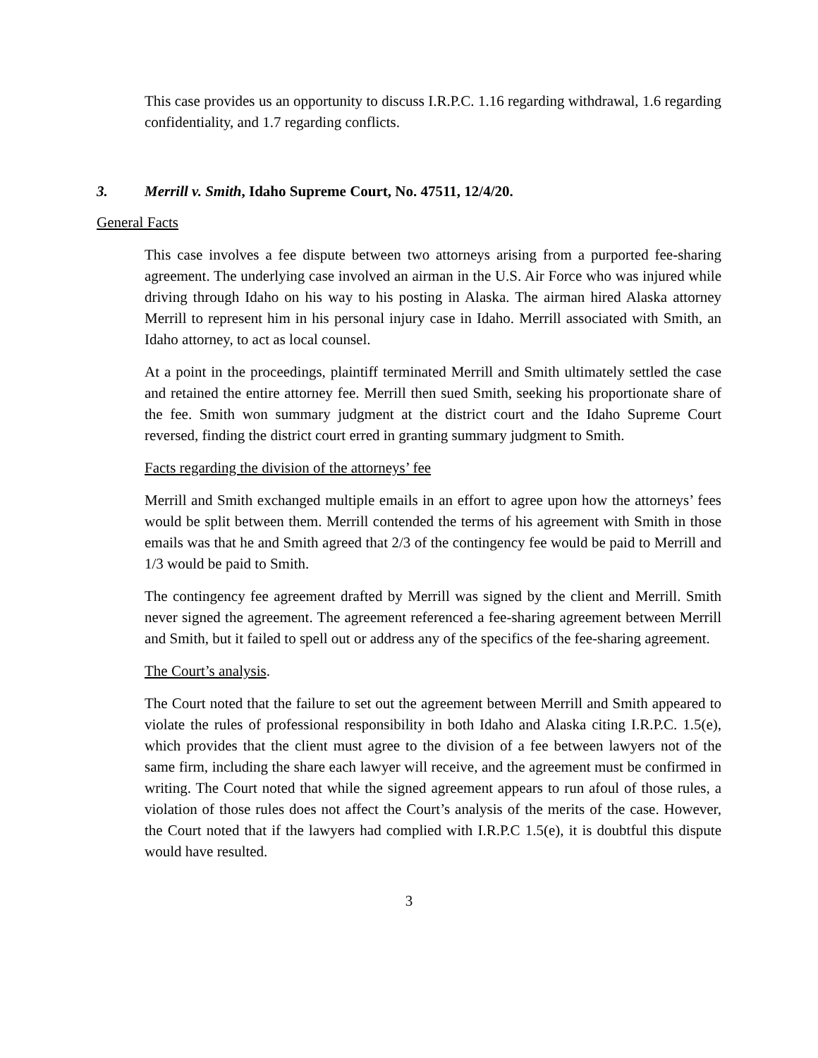This case provides us an opportunity to discuss I.R.P.C. 1.16 regarding withdrawal, 1.6 regarding confidentiality, and 1.7 regarding conflicts.
3. Merrill v. Smith, Idaho Supreme Court, No. 47511, 12/4/20.
General Facts
This case involves a fee dispute between two attorneys arising from a purported fee-sharing agreement. The underlying case involved an airman in the U.S. Air Force who was injured while driving through Idaho on his way to his posting in Alaska. The airman hired Alaska attorney Merrill to represent him in his personal injury case in Idaho. Merrill associated with Smith, an Idaho attorney, to act as local counsel.
At a point in the proceedings, plaintiff terminated Merrill and Smith ultimately settled the case and retained the entire attorney fee. Merrill then sued Smith, seeking his proportionate share of the fee. Smith won summary judgment at the district court and the Idaho Supreme Court reversed, finding the district court erred in granting summary judgment to Smith.
Facts regarding the division of the attorneys’ fee
Merrill and Smith exchanged multiple emails in an effort to agree upon how the attorneys’ fees would be split between them. Merrill contended the terms of his agreement with Smith in those emails was that he and Smith agreed that 2/3 of the contingency fee would be paid to Merrill and 1/3 would be paid to Smith.
The contingency fee agreement drafted by Merrill was signed by the client and Merrill. Smith never signed the agreement. The agreement referenced a fee-sharing agreement between Merrill and Smith, but it failed to spell out or address any of the specifics of the fee-sharing agreement.
The Court’s analysis.
The Court noted that the failure to set out the agreement between Merrill and Smith appeared to violate the rules of professional responsibility in both Idaho and Alaska citing I.R.P.C. 1.5(e), which provides that the client must agree to the division of a fee between lawyers not of the same firm, including the share each lawyer will receive, and the agreement must be confirmed in writing. The Court noted that while the signed agreement appears to run afoul of those rules, a violation of those rules does not affect the Court’s analysis of the merits of the case. However, the Court noted that if the lawyers had complied with I.R.P.C 1.5(e), it is doubtful this dispute would have resulted.
3